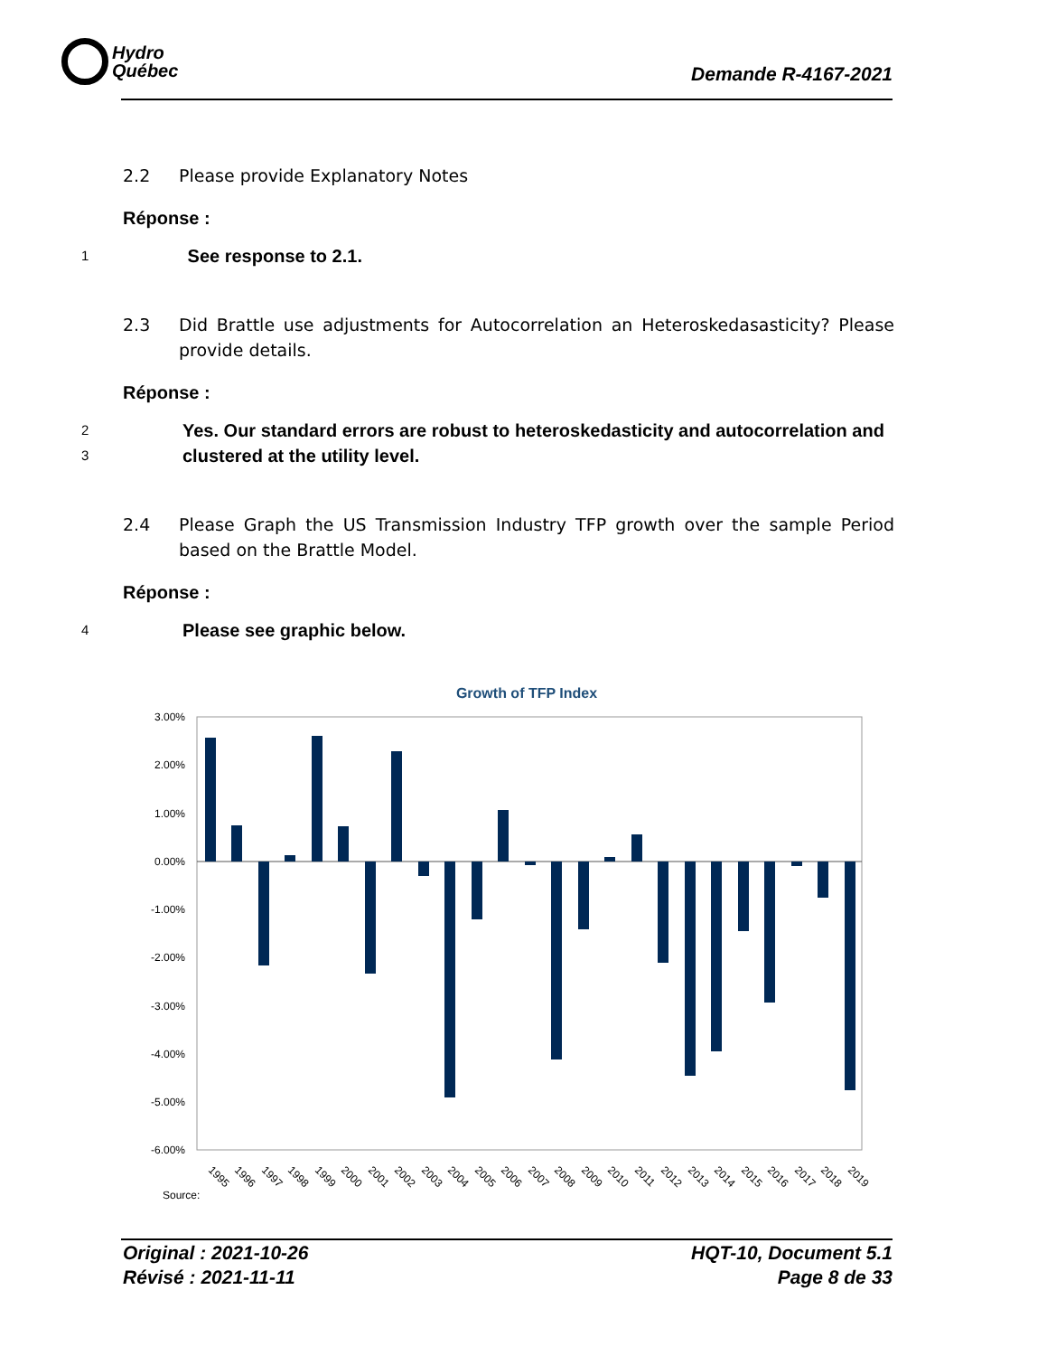Hydro
Québec
Demande R-4167-2021
2.2 Please provide Explanatory Notes
Réponse :
1
See response to 2.1.
2.3 Did Brattle use adjustments for Autocorrelation an Heteroskedasasticity? Please provide details.
Réponse :
2
3
Yes. Our standard errors are robust to heteroskedasticity and autocorrelation and clustered at the utility level.
2.4 Please Graph the US Transmission Industry TFP growth over the sample Period based on the Brattle Model.
Réponse :
4
Please see graphic below.
Growth of TFP Index
3.00%
2.00%
1.00%
0.00%
-1.00%
-2.00%
-3.00%
-4.00%
-5.00%
-6.00%
1995
1996
1997
1998
1999
2000
2001
2002
2003
2004
2005
2006
2007
2008
2009
2010
2011
2012
2013
2014
2015
2016
2017
2018
2019
Source:
Original : 2021-10-26
Révisé : 2021-11-11
HQT-10, Document 5.1
Page 8 de 33